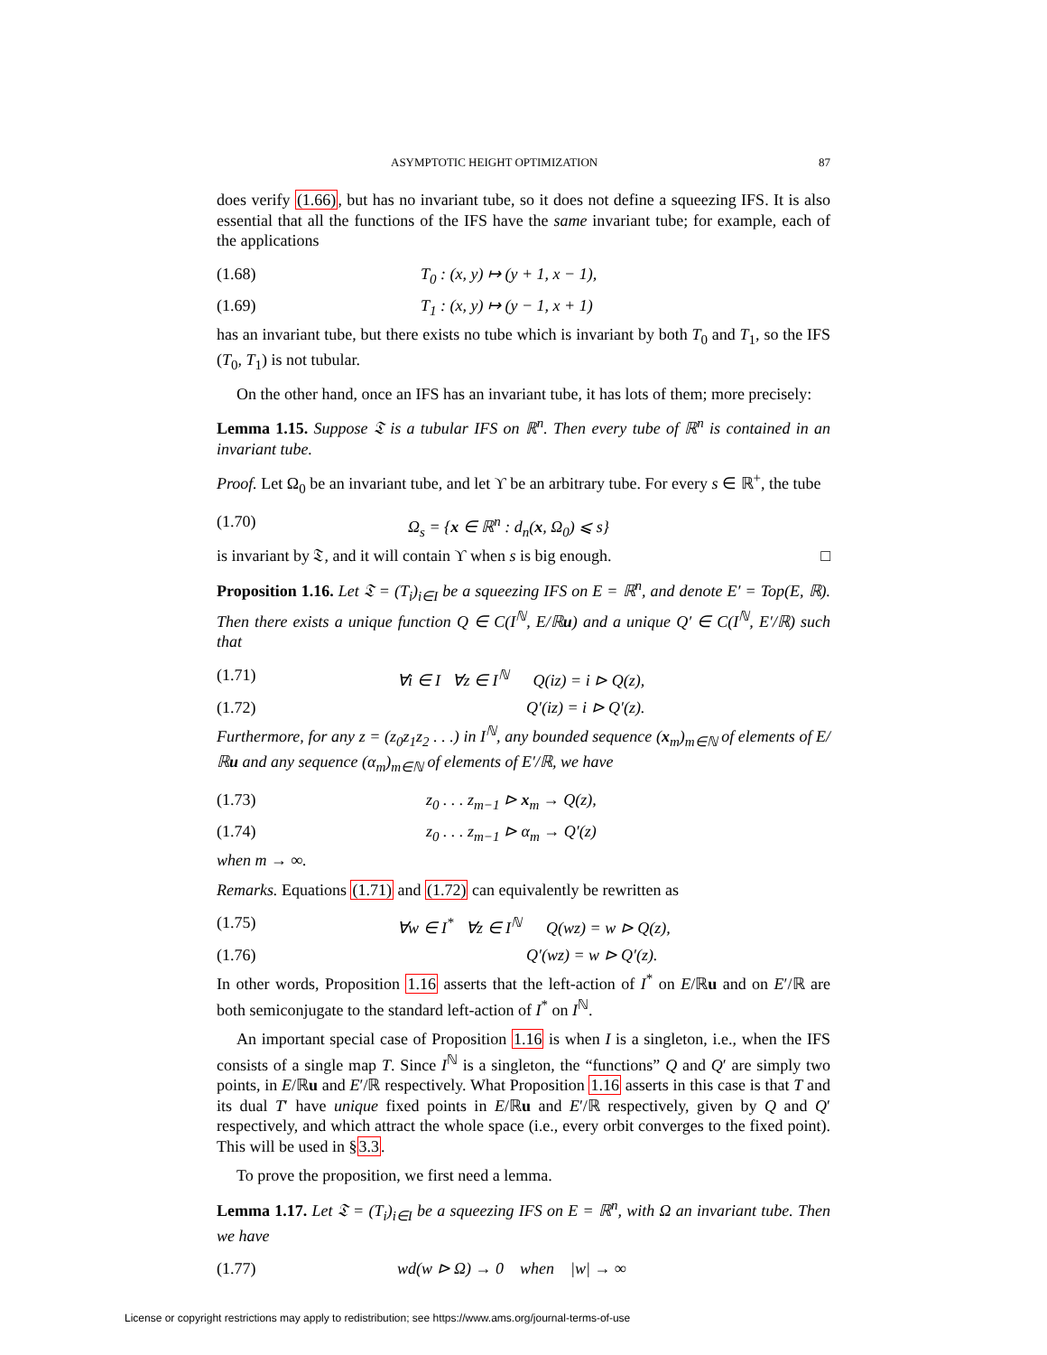ASYMPTOTIC HEIGHT OPTIMIZATION 87
does verify (1.66), but has no invariant tube, so it does not define a squeezing IFS. It is also essential that all the functions of the IFS have the same invariant tube; for example, each of the applications
(1.68) T<sub>0</sub> : (x, y) ↦ (y + 1, x − 1),
(1.69) T<sub>1</sub> : (x, y) ↦ (y − 1, x + 1)
has an invariant tube, but there exists no tube which is invariant by both T<sub>0</sub> and T<sub>1</sub>, so the IFS (T<sub>0</sub>, T<sub>1</sub>) is not tubular.
On the other hand, once an IFS has an invariant tube, it has lots of them; more precisely:
Lemma 1.15. Suppose 𝔗 is a tubular IFS on ℝ<sup>n</sup>. Then every tube of ℝ<sup>n</sup> is contained in an invariant tube.
Proof. Let Ω<sub>0</sub> be an invariant tube, and let ϒ be an arbitrary tube. For every s ∈ ℝ<sup>+</sup>, the tube
(1.70) Ω<sub>s</sub> = {x ∈ ℝ<sup>n</sup> : d<sub>n</sub>(x, Ω<sub>0</sub>) ⩽ s}
is invariant by 𝔗, and it will contain ϒ when s is big enough. □
Proposition 1.16. Let 𝔗 = (T<sub>i</sub>)<sub>i∈I</sub> be a squeezing IFS on E = ℝ<sup>n</sup>, and denote E′ = Top(E, ℝ). Then there exists a unique function Q ∈ C(I<sup>ℕ</sup>, E/ℝu) and a unique Q′ ∈ C(I<sup>ℕ</sup>, E′/ℝ) such that
(1.71) ∀i ∈ I ∀z ∈ I<sup>ℕ</sup> Q(iz) = i ⊳ Q(z),
(1.72) Q′(iz) = i ⊳ Q′(z).
Furthermore, for any z = (z<sub>0</sub>z<sub>1</sub>z<sub>2</sub> . . .) in I<sup>ℕ</sup>, any bounded sequence (x<sub>m</sub>)<sub>m∈ℕ</sub> of elements of E/ℝu and any sequence (α<sub>m</sub>)<sub>m∈ℕ</sub> of elements of E′/ℝ, we have
(1.73) z<sub>0</sub> . . . z<sub>m−1</sub> ⊳ x<sub>m</sub> → Q(z),
(1.74) z<sub>0</sub> . . . z<sub>m−1</sub> ⊳ α<sub>m</sub> → Q′(z)
when m → ∞.
Remarks. Equations (1.71) and (1.72) can equivalently be rewritten as
(1.75) ∀w ∈ I<sup>*</sup> ∀z ∈ I<sup>ℕ</sup> Q(wz) = w ⊳ Q(z),
(1.76) Q′(wz) = w ⊳ Q′(z).
In other words, Proposition 1.16 asserts that the left-action of I<sup>*</sup> on E/ℝu and on E′/ℝ are both semiconjugate to the standard left-action of I<sup>*</sup> on I<sup>ℕ</sup>.
An important special case of Proposition 1.16 is when I is a singleton, i.e., when the IFS consists of a single map T. Since I<sup>ℕ</sup> is a singleton, the “functions” Q and Q′ are simply two points, in E/ℝu and E′/ℝ respectively. What Proposition 1.16 asserts in this case is that T and its dual T′ have unique fixed points in E/ℝu and E′/ℝ respectively, given by Q and Q′ respectively, and which attract the whole space (i.e., every orbit converges to the fixed point). This will be used in §3.3.
To prove the proposition, we first need a lemma.
Lemma 1.17. Let 𝔗 = (T<sub>i</sub>)<sub>i∈I</sub> be a squeezing IFS on E = ℝ<sup>n</sup>, with Ω an invariant tube. Then we have
(1.77) wd(w ⊳ Ω) → 0 when |w| → ∞
License or copyright restrictions may apply to redistribution; see https://www.ams.org/journal-terms-of-use